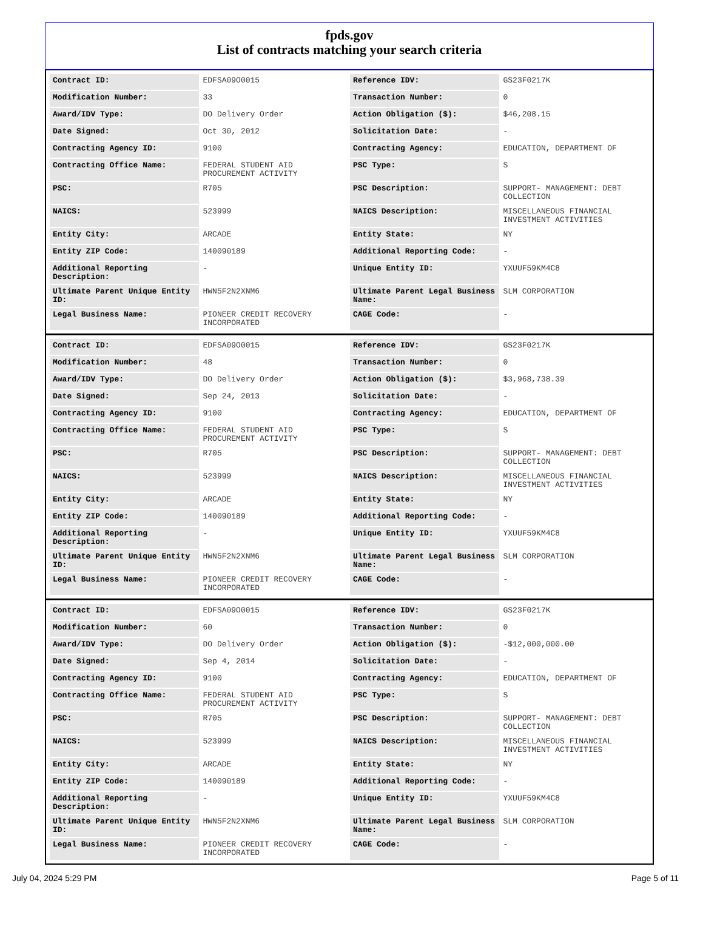fpds.gov
List of contracts matching your search criteria
| Contract ID: | EDFSA09O0015 | Reference IDV: | GS23F0217K |
| Modification Number: | 33 | Transaction Number: | 0 |
| Award/IDV Type: | DO Delivery Order | Action Obligation ($): | $46,208.15 |
| Date Signed: | Oct 30, 2012 | Solicitation Date: | - |
| Contracting Agency ID: | 9100 | Contracting Agency: | EDUCATION, DEPARTMENT OF |
| Contracting Office Name: | FEDERAL STUDENT AID PROCUREMENT ACTIVITY | PSC Type: | S |
| PSC: | R705 | PSC Description: | SUPPORT- MANAGEMENT: DEBT COLLECTION |
| NAICS: | 523999 | NAICS Description: | MISCELLANEOUS FINANCIAL INVESTMENT ACTIVITIES |
| Entity City: | ARCADE | Entity State: | NY |
| Entity ZIP Code: | 140090189 | Additional Reporting Code: | - |
| Additional Reporting Description: | - | Unique Entity ID: | YXUUF59KM4C8 |
| Ultimate Parent Unique Entity ID: | HWN5F2N2XNM6 | Ultimate Parent Legal Business Name: | SLM CORPORATION |
| Legal Business Name: | PIONEER CREDIT RECOVERY INCORPORATED | CAGE Code: | - |
| Contract ID: | EDFSA09O0015 | Reference IDV: | GS23F0217K |
| Modification Number: | 48 | Transaction Number: | 0 |
| Award/IDV Type: | DO Delivery Order | Action Obligation ($): | $3,968,738.39 |
| Date Signed: | Sep 24, 2013 | Solicitation Date: | - |
| Contracting Agency ID: | 9100 | Contracting Agency: | EDUCATION, DEPARTMENT OF |
| Contracting Office Name: | FEDERAL STUDENT AID PROCUREMENT ACTIVITY | PSC Type: | S |
| PSC: | R705 | PSC Description: | SUPPORT- MANAGEMENT: DEBT COLLECTION |
| NAICS: | 523999 | NAICS Description: | MISCELLANEOUS FINANCIAL INVESTMENT ACTIVITIES |
| Entity City: | ARCADE | Entity State: | NY |
| Entity ZIP Code: | 140090189 | Additional Reporting Code: | - |
| Additional Reporting Description: | - | Unique Entity ID: | YXUUF59KM4C8 |
| Ultimate Parent Unique Entity ID: | HWN5F2N2XNM6 | Ultimate Parent Legal Business Name: | SLM CORPORATION |
| Legal Business Name: | PIONEER CREDIT RECOVERY INCORPORATED | CAGE Code: | - |
| Contract ID: | EDFSA09O0015 | Reference IDV: | GS23F0217K |
| Modification Number: | 60 | Transaction Number: | 0 |
| Award/IDV Type: | DO Delivery Order | Action Obligation ($): | -$12,000,000.00 |
| Date Signed: | Sep 4, 2014 | Solicitation Date: | - |
| Contracting Agency ID: | 9100 | Contracting Agency: | EDUCATION, DEPARTMENT OF |
| Contracting Office Name: | FEDERAL STUDENT AID PROCUREMENT ACTIVITY | PSC Type: | S |
| PSC: | R705 | PSC Description: | SUPPORT- MANAGEMENT: DEBT COLLECTION |
| NAICS: | 523999 | NAICS Description: | MISCELLANEOUS FINANCIAL INVESTMENT ACTIVITIES |
| Entity City: | ARCADE | Entity State: | NY |
| Entity ZIP Code: | 140090189 | Additional Reporting Code: | - |
| Additional Reporting Description: | - | Unique Entity ID: | YXUUF59KM4C8 |
| Ultimate Parent Unique Entity ID: | HWN5F2N2XNM6 | Ultimate Parent Legal Business Name: | SLM CORPORATION |
| Legal Business Name: | PIONEER CREDIT RECOVERY INCORPORATED | CAGE Code: | - |
July 04, 2024 5:29 PM Page 5 of 11